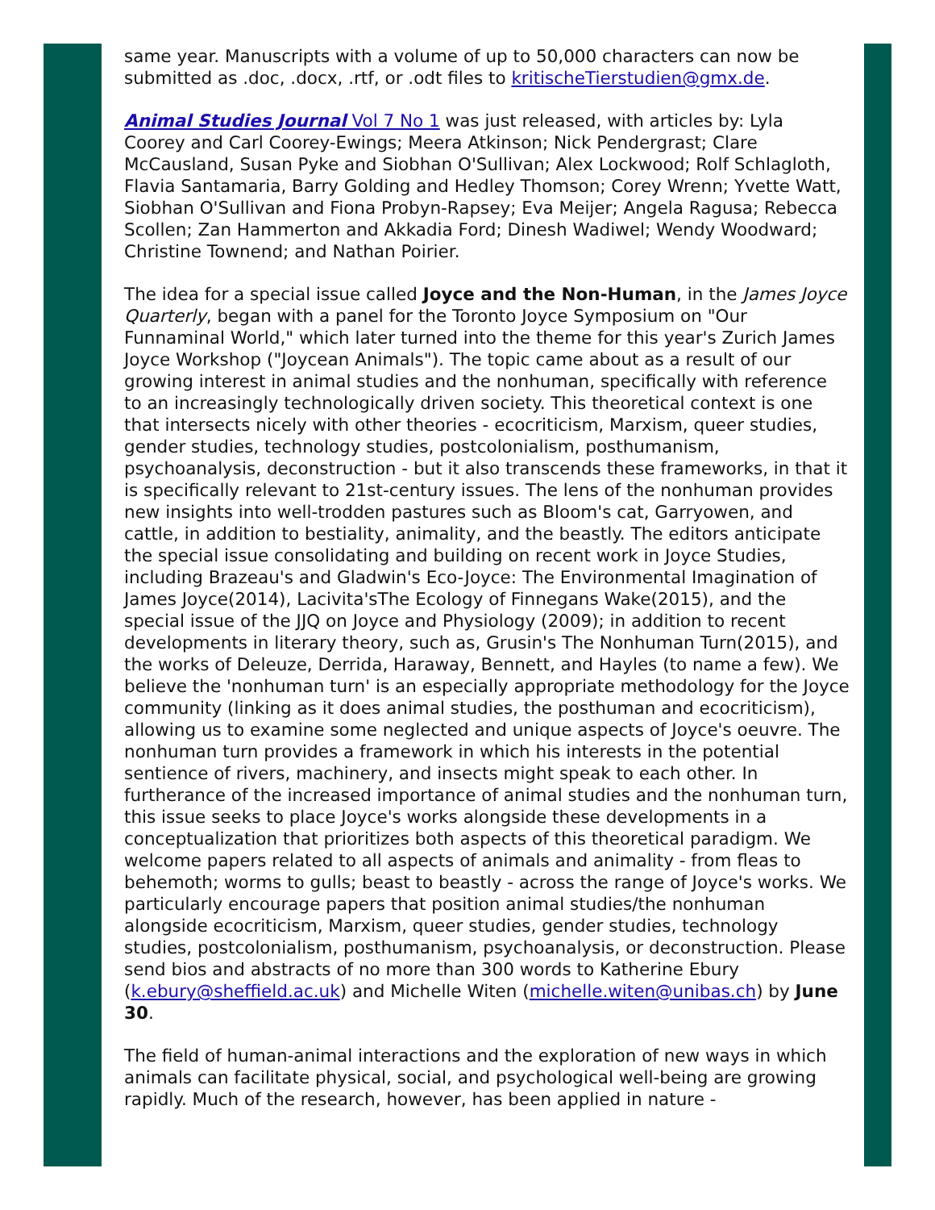same year. Manuscripts with a volume of up to 50,000 characters can now be submitted as .doc, .docx, .rtf, or .odt files to kritischeTierstudien@gmx.de.
Animal Studies Journal Vol 7 No 1 was just released, with articles by: Lyla Coorey and Carl Coorey-Ewings; Meera Atkinson; Nick Pendergrast; Clare McCausland, Susan Pyke and Siobhan O'Sullivan; Alex Lockwood; Rolf Schlagloth, Flavia Santamaria, Barry Golding and Hedley Thomson; Corey Wrenn; Yvette Watt, Siobhan O'Sullivan and Fiona Probyn-Rapsey; Eva Meijer; Angela Ragusa; Rebecca Scollen; Zan Hammerton and Akkadia Ford; Dinesh Wadiwel; Wendy Woodward; Christine Townend; and Nathan Poirier.
The idea for a special issue called Joyce and the Non-Human, in the James Joyce Quarterly, began with a panel for the Toronto Joyce Symposium on "Our Funnaminal World," which later turned into the theme for this year's Zurich James Joyce Workshop ("Joycean Animals"). The topic came about as a result of our growing interest in animal studies and the nonhuman, specifically with reference to an increasingly technologically driven society. This theoretical context is one that intersects nicely with other theories - ecocriticism, Marxism, queer studies, gender studies, technology studies, postcolonialism, posthumanism, psychoanalysis, deconstruction - but it also transcends these frameworks, in that it is specifically relevant to 21st-century issues. The lens of the nonhuman provides new insights into well-trodden pastures such as Bloom's cat, Garryowen, and cattle, in addition to bestiality, animality, and the beastly. The editors anticipate the special issue consolidating and building on recent work in Joyce Studies, including Brazeau's and Gladwin's Eco-Joyce: The Environmental Imagination of James Joyce(2014), Lacivita'sThe Ecology of Finnegans Wake(2015), and the special issue of the JJQ on Joyce and Physiology (2009); in addition to recent developments in literary theory, such as, Grusin's The Nonhuman Turn(2015), and the works of Deleuze, Derrida, Haraway, Bennett, and Hayles (to name a few). We believe the 'nonhuman turn' is an especially appropriate methodology for the Joyce community (linking as it does animal studies, the posthuman and ecocriticism), allowing us to examine some neglected and unique aspects of Joyce's oeuvre. The nonhuman turn provides a framework in which his interests in the potential sentience of rivers, machinery, and insects might speak to each other. In furtherance of the increased importance of animal studies and the nonhuman turn, this issue seeks to place Joyce's works alongside these developments in a conceptualization that prioritizes both aspects of this theoretical paradigm. We welcome papers related to all aspects of animals and animality - from fleas to behemoth; worms to gulls; beast to beastly - across the range of Joyce's works. We particularly encourage papers that position animal studies/the nonhuman alongside ecocriticism, Marxism, queer studies, gender studies, technology studies, postcolonialism, posthumanism, psychoanalysis, or deconstruction. Please send bios and abstracts of no more than 300 words to Katherine Ebury (k.ebury@sheffield.ac.uk) and Michelle Witen (michelle.witen@unibas.ch) by June 30.
The field of human-animal interactions and the exploration of new ways in which animals can facilitate physical, social, and psychological well-being are growing rapidly. Much of the research, however, has been applied in nature -